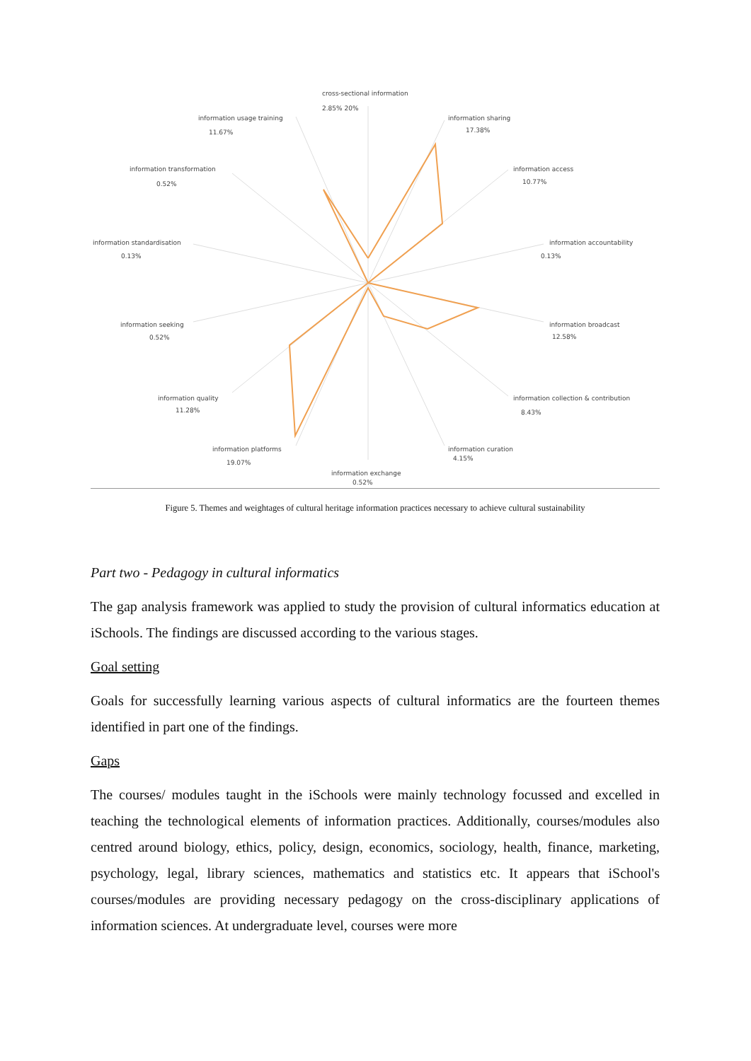cross-sectional information
2.85% 20%
information sharing
17.38%
information access
10.77%
information accountability
0.13%
information broadcast
12.58%
information collection & contribution
8.43%
information curation
4.15%
information exchange
0.52%
information platforms
19.07%
information quality
11.28%
information seeking
0.52%
information standardisation
0.13%
information transformation
0.52%
information usage training
11.67%
Figure 5. Themes and weightages of cultural heritage information practices necessary to achieve cultural sustainability
Part two - Pedagogy in cultural informatics
The gap analysis framework was applied to study the provision of cultural informatics education at iSchools. The findings are discussed according to the various stages.
Goal setting
Goals for successfully learning various aspects of cultural informatics are the fourteen themes identified in part one of the findings.
Gaps
The courses/ modules taught in the iSchools were mainly technology focussed and excelled in teaching the technological elements of information practices. Additionally, courses/modules also centred around biology, ethics, policy, design, economics, sociology, health, finance, marketing, psychology, legal, library sciences, mathematics and statistics etc. It appears that iSchool's courses/modules are providing necessary pedagogy on the cross-disciplinary applications of information sciences. At undergraduate level, courses were more